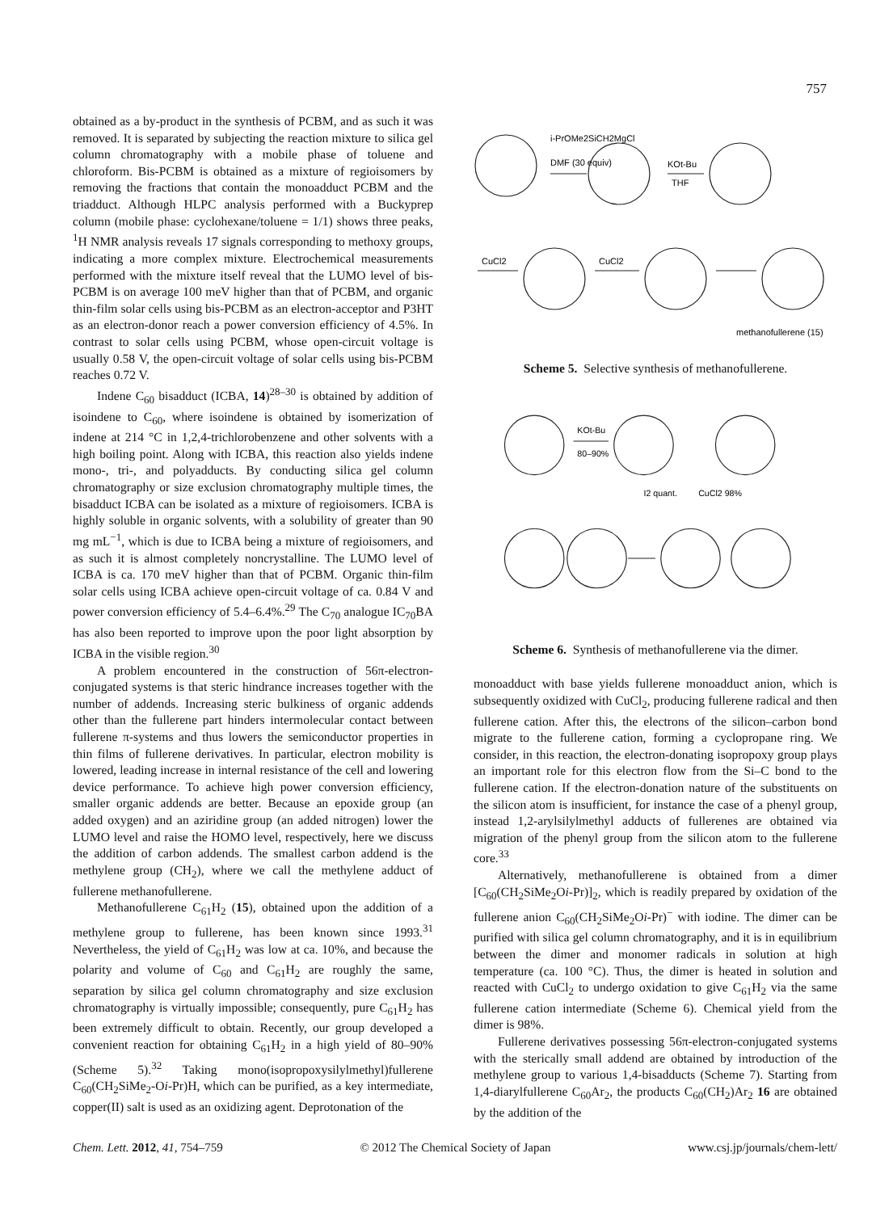757
obtained as a by-product in the synthesis of PCBM, and as such it was removed. It is separated by subjecting the reaction mixture to silica gel column chromatography with a mobile phase of toluene and chloroform. Bis-PCBM is obtained as a mixture of regioisomers by removing the fractions that contain the monoadduct PCBM and the triadduct. Although HLPC analysis performed with a Buckyprep column (mobile phase: cyclohexane/toluene = 1/1) shows three peaks, <sup>1</sup>H NMR analysis reveals 17 signals corresponding to methoxy groups, indicating a more complex mixture. Electrochemical measurements performed with the mixture itself reveal that the LUMO level of bis-PCBM is on average 100 meV higher than that of PCBM, and organic thin-film solar cells using bis-PCBM as an electron-acceptor and P3HT as an electron-donor reach a power conversion efficiency of 4.5%. In contrast to solar cells using PCBM, whose open-circuit voltage is usually 0.58 V, the open-circuit voltage of solar cells using bis-PCBM reaches 0.72 V.
Indene C<sub>60</sub> bisadduct (ICBA, 14)<sup>28–30</sup> is obtained by addition of isoindene to C<sub>60</sub>, where isoindene is obtained by isomerization of indene at 214 °C in 1,2,4-trichlorobenzene and other solvents with a high boiling point. Along with ICBA, this reaction also yields indene mono-, tri-, and polyadducts. By conducting silica gel column chromatography or size exclusion chromatography multiple times, the bisadduct ICBA can be isolated as a mixture of regioisomers. ICBA is highly soluble in organic solvents, with a solubility of greater than 90 mg mL<sup>−1</sup>, which is due to ICBA being a mixture of regioisomers, and as such it is almost completely noncrystalline. The LUMO level of ICBA is ca. 170 meV higher than that of PCBM. Organic thin-film solar cells using ICBA achieve open-circuit voltage of ca. 0.84 V and power conversion efficiency of 5.4–6.4%.<sup>29</sup> The C<sub>70</sub> analogue IC<sub>70</sub>BA has also been reported to improve upon the poor light absorption by ICBA in the visible region.<sup>30</sup>
A problem encountered in the construction of 56π-electron-conjugated systems is that steric hindrance increases together with the number of addends. Increasing steric bulkiness of organic addends other than the fullerene part hinders intermolecular contact between fullerene π-systems and thus lowers the semiconductor properties in thin films of fullerene derivatives. In particular, electron mobility is lowered, leading increase in internal resistance of the cell and lowering device performance. To achieve high power conversion efficiency, smaller organic addends are better. Because an epoxide group (an added oxygen) and an aziridine group (an added nitrogen) lower the LUMO level and raise the HOMO level, respectively, here we discuss the addition of carbon addends. The smallest carbon addend is the methylene group (CH<sub>2</sub>), where we call the methylene adduct of fullerene methanofullerene.
Methanofullerene C<sub>61</sub>H<sub>2</sub> (15), obtained upon the addition of a methylene group to fullerene, has been known since 1993.<sup>31</sup> Nevertheless, the yield of C<sub>61</sub>H<sub>2</sub> was low at ca. 10%, and because the polarity and volume of C<sub>60</sub> and C<sub>61</sub>H<sub>2</sub> are roughly the same, separation by silica gel column chromatography and size exclusion chromatography is virtually impossible; consequently, pure C<sub>61</sub>H<sub>2</sub> has been extremely difficult to obtain. Recently, our group developed a convenient reaction for obtaining C<sub>61</sub>H<sub>2</sub> in a high yield of 80–90% (Scheme 5).<sup>32</sup> Taking mono(isopropoxysilylmethyl)fullerene C<sub>60</sub>(CH<sub>2</sub>SiMe<sub>2</sub>-Oi-Pr)H, which can be purified, as a key intermediate, copper(II) salt is used as an oxidizing agent. Deprotonation of the
i-PrOMe2SiCH2MgCl
DMF (30 equiv)
KOt-Bu
THF
CuCl2
CuCl2
methanofullerene (15)
Scheme 5. Selective synthesis of methanofullerene.
KOt-Bu
80–90%
I2 quant.
CuCl2 98%
Scheme 6. Synthesis of methanofullerene via the dimer.
monoadduct with base yields fullerene monoadduct anion, which is subsequently oxidized with CuCl<sub>2</sub>, producing fullerene radical and then fullerene cation. After this, the electrons of the silicon–carbon bond migrate to the fullerene cation, forming a cyclopropane ring. We consider, in this reaction, the electron-donating isopropoxy group plays an important role for this electron flow from the Si–C bond to the fullerene cation. If the electron-donation nature of the substituents on the silicon atom is insufficient, for instance the case of a phenyl group, instead 1,2-arylsilylmethyl adducts of fullerenes are obtained via migration of the phenyl group from the silicon atom to the fullerene core.<sup>33</sup>
Alternatively, methanofullerene is obtained from a dimer [C<sub>60</sub>(CH<sub>2</sub>SiMe<sub>2</sub>Oi-Pr)]<sub>2</sub>, which is readily prepared by oxidation of the fullerene anion C<sub>60</sub>(CH<sub>2</sub>SiMe<sub>2</sub>Oi-Pr)<sup>−</sup> with iodine. The dimer can be purified with silica gel column chromatography, and it is in equilibrium between the dimer and monomer radicals in solution at high temperature (ca. 100 °C). Thus, the dimer is heated in solution and reacted with CuCl<sub>2</sub> to undergo oxidation to give C<sub>61</sub>H<sub>2</sub> via the same fullerene cation intermediate (Scheme 6). Chemical yield from the dimer is 98%.
Fullerene derivatives possessing 56π-electron-conjugated systems with the sterically small addend are obtained by introduction of the methylene group to various 1,4-bisadducts (Scheme 7). Starting from 1,4-diarylfullerene C<sub>60</sub>Ar<sub>2</sub>, the products C<sub>60</sub>(CH<sub>2</sub>)Ar<sub>2</sub> 16 are obtained by the addition of the
Chem. Lett. 2012, 41, 754–759 © 2012 The Chemical Society of Japan www.csj.jp/journals/chem-lett/